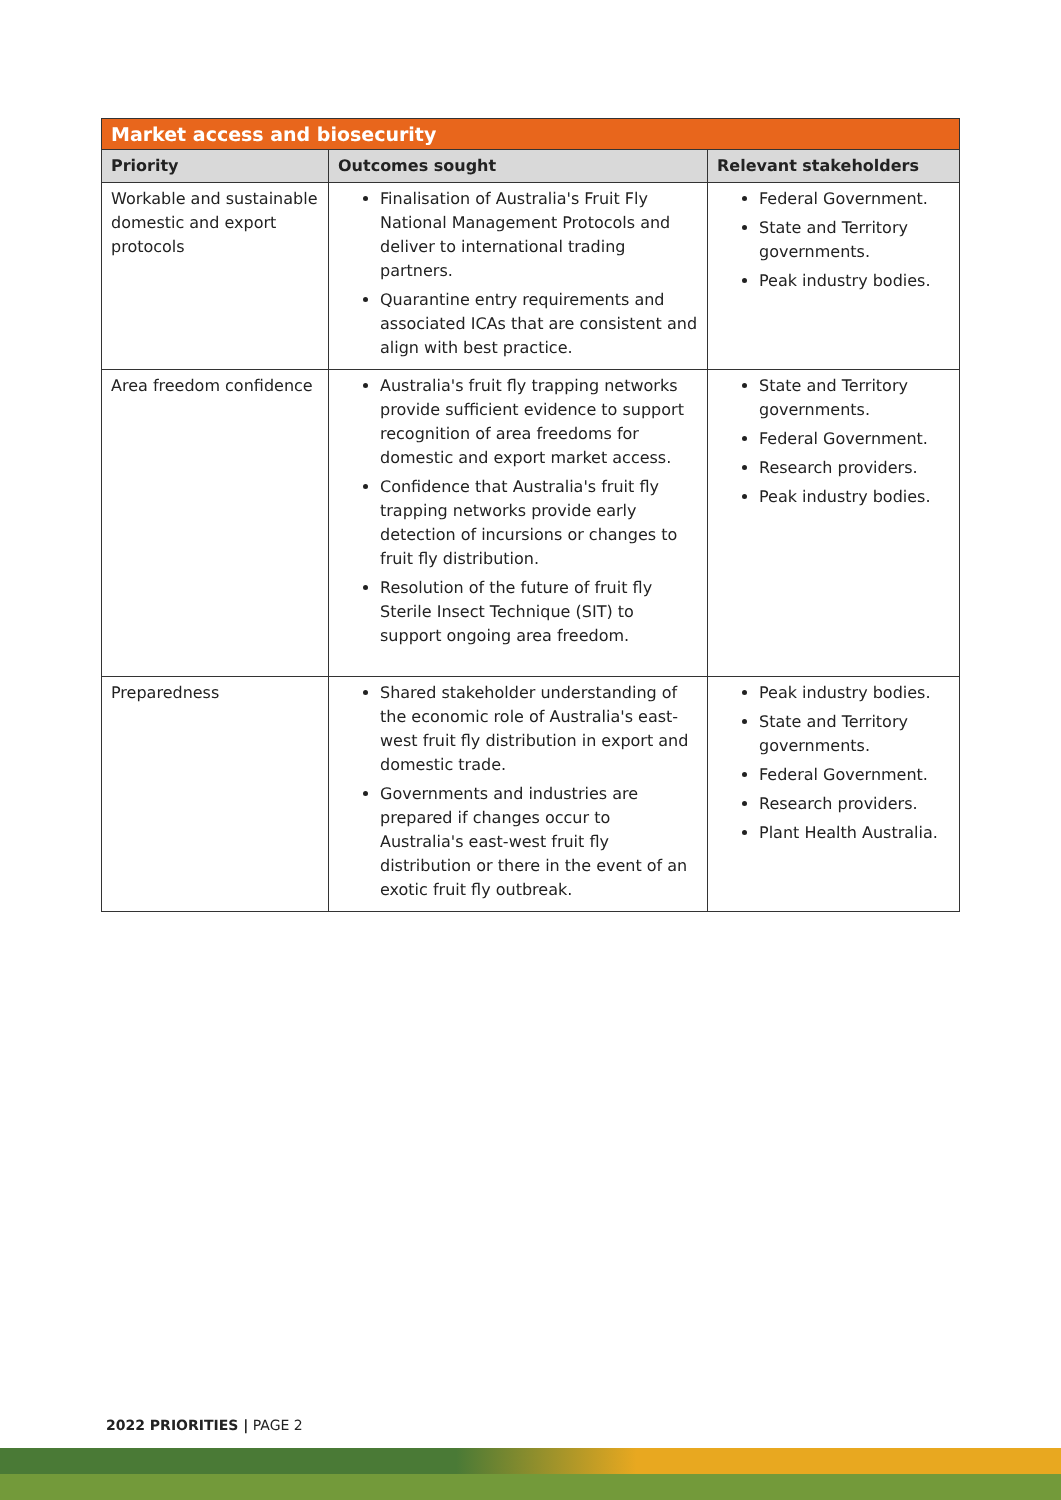| Market access and biosecurity | | |
| --- | --- | --- |
| Priority | Outcomes sought | Relevant stakeholders |
| Workable and sustainable domestic and export protocols | Finalisation of Australia's Fruit Fly National Management Protocols and deliver to international trading partners. Quarantine entry requirements and associated ICAs that are consistent and align with best practice. | Federal Government. State and Territory governments. Peak industry bodies. |
| Area freedom confidence | Australia's fruit fly trapping networks provide sufficient evidence to support recognition of area freedoms for domestic and export market access. Confidence that Australia's fruit fly trapping networks provide early detection of incursions or changes to fruit fly distribution. Resolution of the future of fruit fly Sterile Insect Technique (SIT) to support ongoing area freedom. | State and Territory governments. Federal Government. Research providers. Peak industry bodies. |
| Preparedness | Shared stakeholder understanding of the economic role of Australia's east-west fruit fly distribution in export and domestic trade. Governments and industries are prepared if changes occur to Australia's east-west fruit fly distribution or there in the event of an exotic fruit fly outbreak. | Peak industry bodies. State and Territory governments. Federal Government. Research providers. Plant Health Australia. |
2022 PRIORITIES | PAGE 2